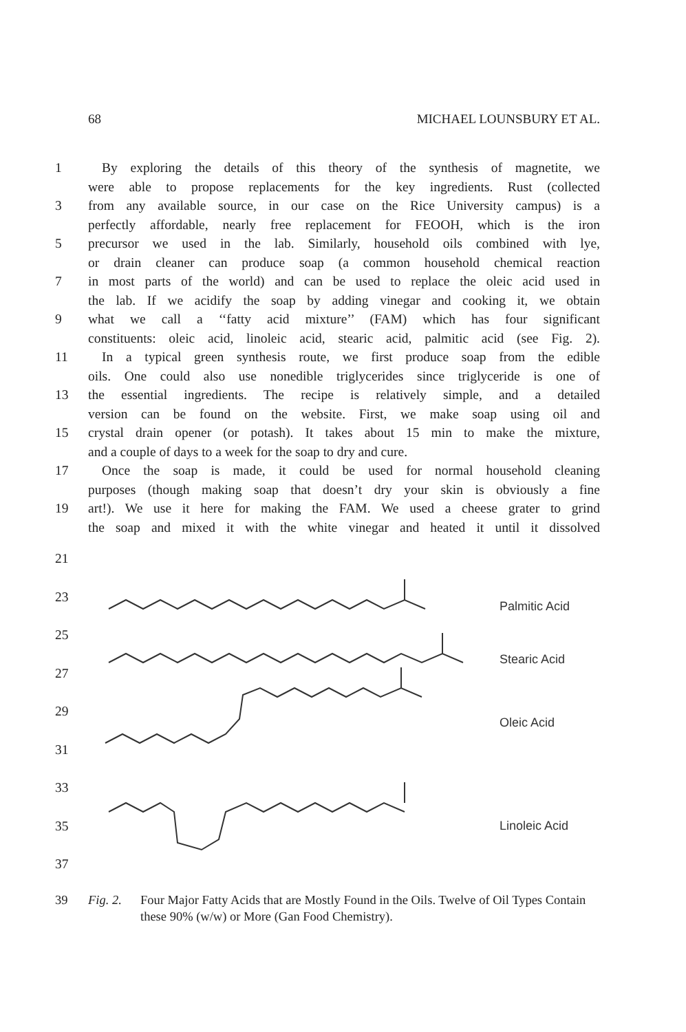68 MICHAEL LOUNSBURY ET AL.
1 By exploring the details of this theory of the synthesis of magnetite, we
were able to propose replacements for the key ingredients. Rust (collected
3 from any available source, in our case on the Rice University campus) is a
perfectly affordable, nearly free replacement for FEOOH, which is the iron
5 precursor we used in the lab. Similarly, household oils combined with lye,
or drain cleaner can produce soap (a common household chemical reaction
7 in most parts of the world) and can be used to replace the oleic acid used in
the lab. If we acidify the soap by adding vinegar and cooking it, we obtain
9 what we call a ‘‘fatty acid mixture’’ (FAM) which has four significant
constituents: oleic acid, linoleic acid, stearic acid, palmitic acid (see Fig. 2).
11 In a typical green synthesis route, we first produce soap from the edible
oils. One could also use nonedible triglycerides since triglyceride is one of
13 the essential ingredients. The recipe is relatively simple, and a detailed
version can be found on the website. First, we make soap using oil and
15 crystal drain opener (or potash). It takes about 15 min to make the mixture,
and a couple of days to a week for the soap to dry and cure.
17 Once the soap is made, it could be used for normal household cleaning
purposes (though making soap that doesn’t dry your skin is obviously a fine
19 art!). We use it here for making the FAM. We used a cheese grater to grind
the soap and mixed it with the white vinegar and heated it until it dissolved
21
23
25
27
29
31
33
35
37
Palmitic Acid
Stearic Acid
Oleic Acid
Linoleic Acid
39 Fig. 2. Four Major Fatty Acids that are Mostly Found in the Oils. Twelve of Oil Types Contain these 90% (w/w) or More (Gan Food Chemistry).